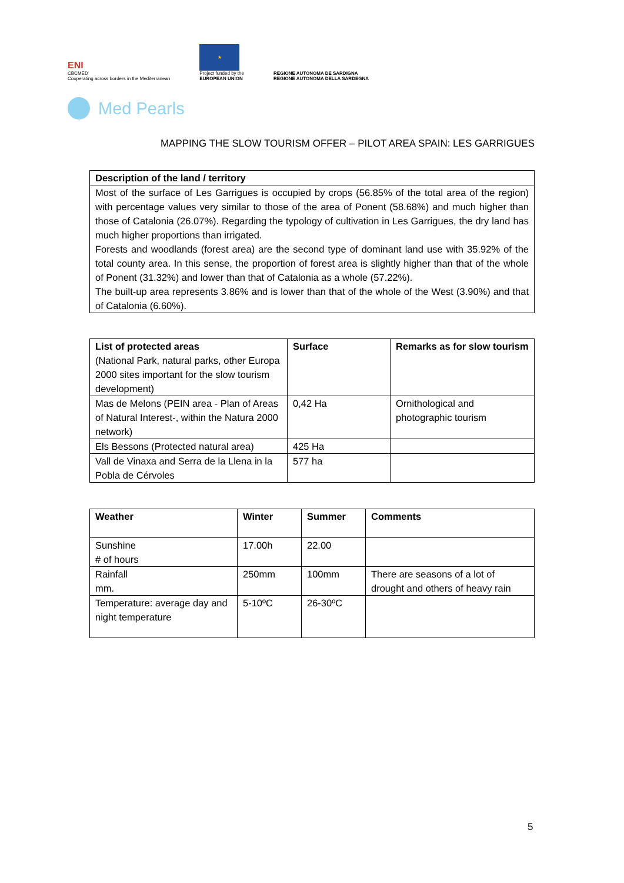ENI
CBCMED
Cooperating across borders in the Mediterranean
★
Project funded by the
EUROPEAN UNION
REGIONE AUTONOMA DE SARDIGNA
REGIONE AUTONOMA DELLA SARDEGNA
Med Pearls
MAPPING THE SLOW TOURISM OFFER – PILOT AREA SPAIN: LES GARRIGUES
| Description of the land / territory |
| --- |
| Most of the surface of Les Garrigues is occupied by crops (56.85% of the total area of the region) with percentage values very similar to those of the area of Ponent (58.68%) and much higher than those of Catalonia (26.07%). Regarding the typology of cultivation in Les Garrigues, the dry land has much higher proportions than irrigated. Forests and woodlands (forest area) are the second type of dominant land use with 35.92% of the total county area. In this sense, the proportion of forest area is slightly higher than that of the whole of Ponent (31.32%) and lower than that of Catalonia as a whole (57.22%). The built-up area represents 3.86% and is lower than that of the whole of the West (3.90%) and that of Catalonia (6.60%). |
| List of protected areas (National Park, natural parks, other Europa 2000 sites important for the slow tourism development) | Surface | Remarks as for slow tourism |
| Mas de Melons (PEIN area - Plan of Areas of Natural Interest-, within the Natura 2000 network) | 0,42 Ha | Ornithological and photographic tourism |
| Els Bessons (Protected natural area) | 425 Ha | |
| Vall de Vinaxa and Serra de la Llena in la Pobla de Cérvoles | 577 ha | |
| Weather | Winter | Summer | Comments |
| Sunshine # of hours | 17.00h | 22.00 | |
| Rainfall mm. | 250mm | 100mm | There are seasons of a lot of drought and others of heavy rain |
| Temperature: average day and night temperature | 5-10ºC | 26-30ºC | |
5